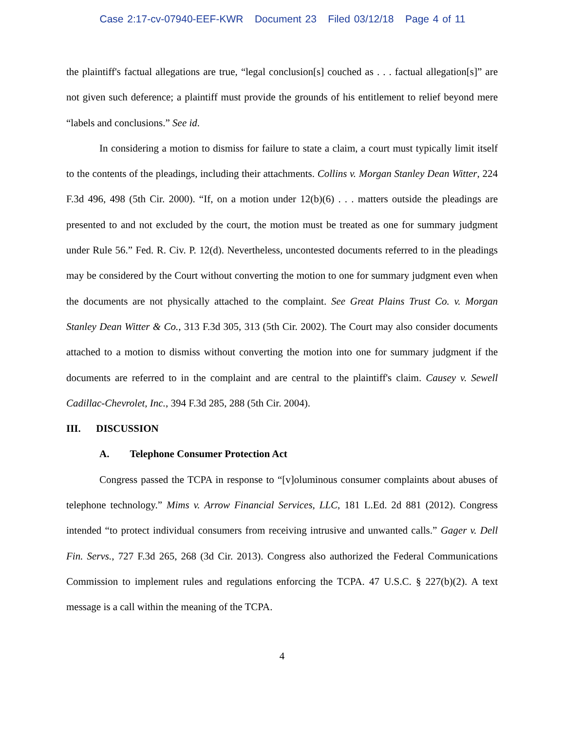Case 2:17-cv-07940-EEF-KWR Document 23 Filed 03/12/18 Page 4 of 11
the plaintiff's factual allegations are true, “legal conclusion[s] couched as . . . factual allegation[s]” are not given such deference; a plaintiff must provide the grounds of his entitlement to relief beyond mere “labels and conclusions.” See id.
In considering a motion to dismiss for failure to state a claim, a court must typically limit itself to the contents of the pleadings, including their attachments. Collins v. Morgan Stanley Dean Witter, 224 F.3d 496, 498 (5th Cir. 2000). “If, on a motion under 12(b)(6) . . . matters outside the pleadings are presented to and not excluded by the court, the motion must be treated as one for summary judgment under Rule 56.” Fed. R. Civ. P. 12(d). Nevertheless, uncontested documents referred to in the pleadings may be considered by the Court without converting the motion to one for summary judgment even when the documents are not physically attached to the complaint. See Great Plains Trust Co. v. Morgan Stanley Dean Witter & Co., 313 F.3d 305, 313 (5th Cir. 2002). The Court may also consider documents attached to a motion to dismiss without converting the motion into one for summary judgment if the documents are referred to in the complaint and are central to the plaintiff's claim. Causey v. Sewell Cadillac-Chevrolet, Inc., 394 F.3d 285, 288 (5th Cir. 2004).
III. DISCUSSION
A. Telephone Consumer Protection Act
Congress passed the TCPA in response to “[v]oluminous consumer complaints about abuses of telephone technology.” Mims v. Arrow Financial Services, LLC, 181 L.Ed. 2d 881 (2012). Congress intended “to protect individual consumers from receiving intrusive and unwanted calls.” Gager v. Dell Fin. Servs., 727 F.3d 265, 268 (3d Cir. 2013). Congress also authorized the Federal Communications Commission to implement rules and regulations enforcing the TCPA. 47 U.S.C. § 227(b)(2). A text message is a call within the meaning of the TCPA.
4